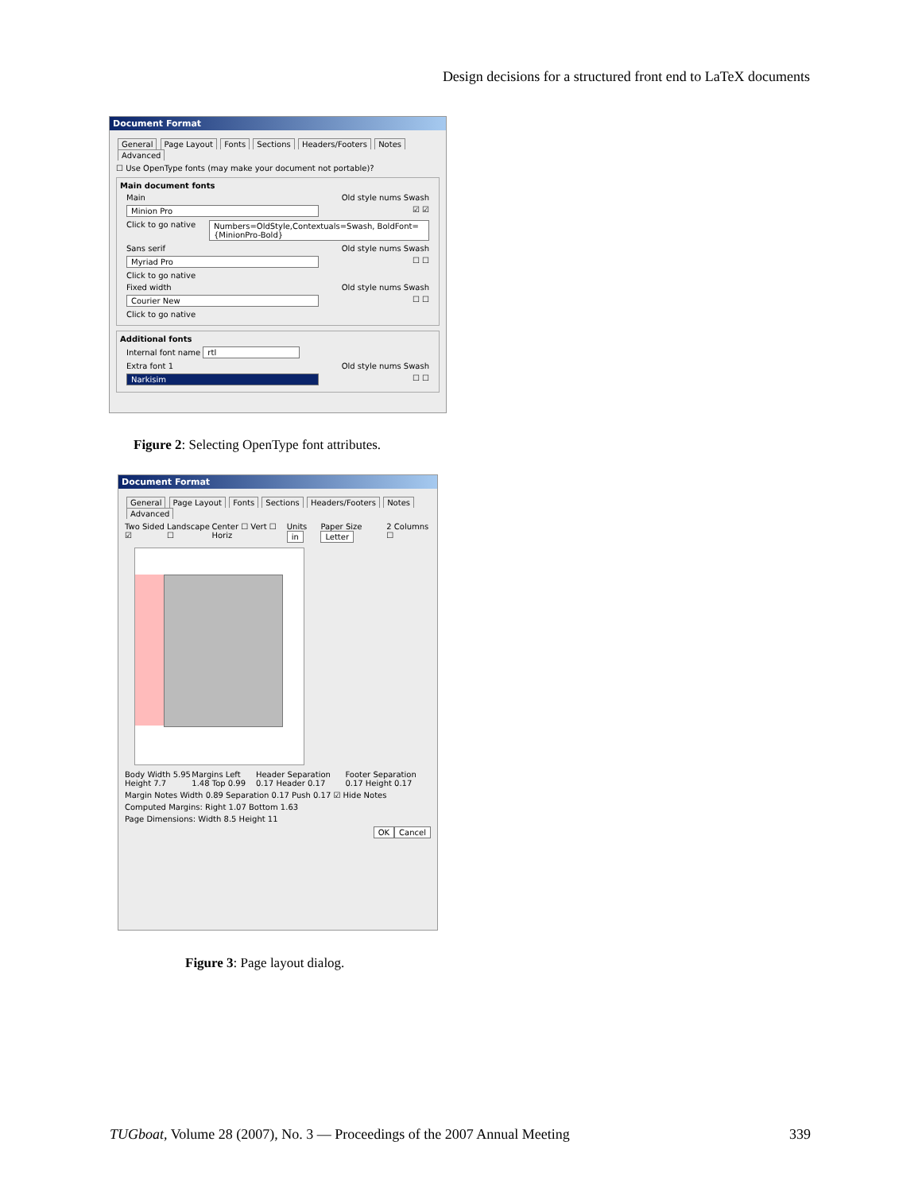Design decisions for a structured front end to LaTeX documents
Document Format
General Page Layout Fonts Sections Headers/Footers Notes Advanced
☐ Use OpenType fonts (may make your document not portable)?
Main document fonts
Main Old style nums Swash
Minion Pro ☑ ☑
Click to go native Numbers=OldStyle,Contextuals=Swash, BoldFont={MinionPro-Bold}
Sans serif Old style nums Swash
Myriad Pro ☐ ☐
Click to go native
Fixed width Old style nums Swash
Courier New ☐ ☐
Click to go native
Additional fonts
Internal font name rtl
Extra font 1 Old style nums Swash
Narkisim ☐ ☐
Figure 2: Selecting OpenType font attributes.
Document Format
General Page Layout Fonts Sections Headers/Footers Notes Advanced
Two Sided ☑ Landscape ☐ Center ☐ Vert ☐ Horiz Units in Paper Size Letter 2 Columns ☐
Body Width 5.95 Height 7.7 Margins Left 1.48 Top 0.99 Header Separation 0.17 Header 0.17 Footer Separation 0.17 Height 0.17
Margin Notes Width 0.89 Separation 0.17 Push 0.17 ☑ Hide Notes
Computed Margins: Right 1.07 Bottom 1.63
Page Dimensions: Width 8.5 Height 11
OK Cancel
Figure 3: Page layout dialog.
TUGboat, Volume 28 (2007), No. 3 — Proceedings of the 2007 Annual Meeting 339